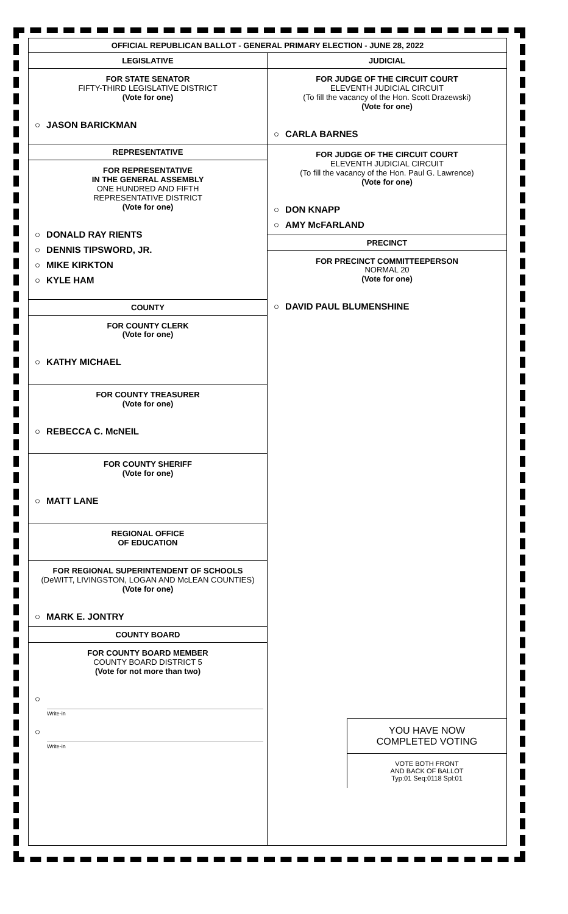OFFICIAL REPUBLICAN BALLOT - GENERAL PRIMARY ELECTION - JUNE 28, 2022
LEGISLATIVE
FOR STATE SENATOR
FIFTY-THIRD LEGISLATIVE DISTRICT
(Vote for one)
○ JASON BARICKMAN
REPRESENTATIVE
FOR REPRESENTATIVE
IN THE GENERAL ASSEMBLY
ONE HUNDRED AND FIFTH
REPRESENTATIVE DISTRICT
(Vote for one)
○ DONALD RAY RIENTS
○ DENNIS TIPSWORD, JR.
○ MIKE KIRKTON
○ KYLE HAM
COUNTY
FOR COUNTY CLERK
(Vote for one)
○ KATHY MICHAEL
FOR COUNTY TREASURER
(Vote for one)
○ REBECCA C. McNEIL
FOR COUNTY SHERIFF
(Vote for one)
○ MATT LANE
REGIONAL OFFICE
OF EDUCATION
FOR REGIONAL SUPERINTENDENT OF SCHOOLS
(DeWITT, LIVINGSTON, LOGAN AND McLEAN COUNTIES)
(Vote for one)
○ MARK E. JONTRY
COUNTY BOARD
FOR COUNTY BOARD MEMBER
COUNTY BOARD DISTRICT 5
(Vote for not more than two)
○
Write-in
○
Write-in
JUDICIAL
FOR JUDGE OF THE CIRCUIT COURT
ELEVENTH JUDICIAL CIRCUIT
(To fill the vacancy of the Hon. Scott Drazewski)
(Vote for one)
○ CARLA BARNES
FOR JUDGE OF THE CIRCUIT COURT
ELEVENTH JUDICIAL CIRCUIT
(To fill the vacancy of the Hon. Paul G. Lawrence)
(Vote for one)
○ DON KNAPP
○ AMY McFARLAND
PRECINCT
FOR PRECINCT COMMITTEEPERSON
NORMAL 20
(Vote for one)
○ DAVID PAUL BLUMENSHINE
YOU HAVE NOW
COMPLETED VOTING
VOTE BOTH FRONT
AND BACK OF BALLOT
Typ:01 Seq:0118 Spl:01